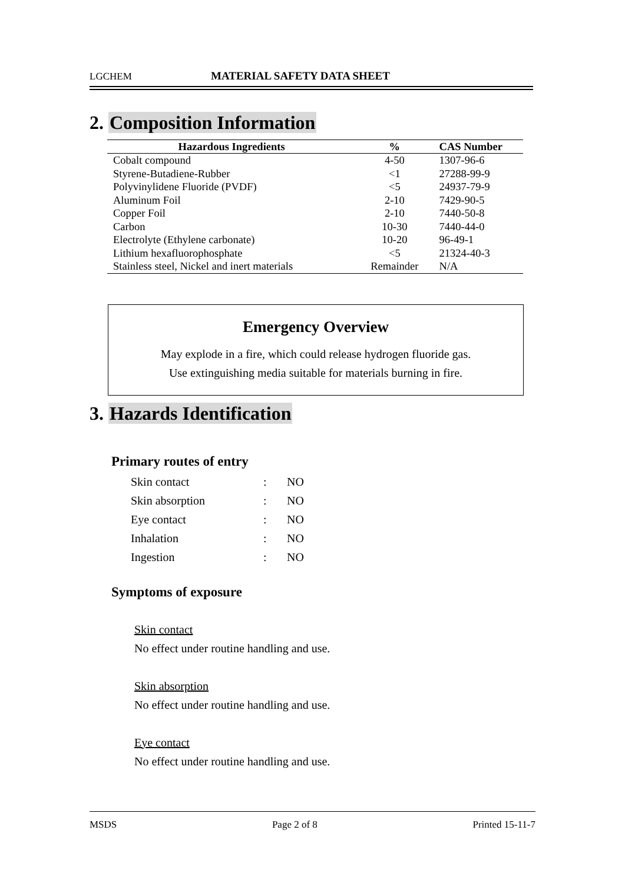LGCHEM MATERIAL SAFETY DATA SHEET
2. Composition Information
| Hazardous Ingredients | % | CAS Number |
| --- | --- | --- |
| Cobalt compound | 4-50 | 1307-96-6 |
| Styrene-Butadiene-Rubber | <1 | 27288-99-9 |
| Polyvinylidene Fluoride (PVDF) | <5 | 24937-79-9 |
| Aluminum Foil | 2-10 | 7429-90-5 |
| Copper Foil | 2-10 | 7440-50-8 |
| Carbon | 10-30 | 7440-44-0 |
| Electrolyte (Ethylene carbonate) | 10-20 | 96-49-1 |
| Lithium hexafluorophosphate | <5 | 21324-40-3 |
| Stainless steel, Nickel and inert materials | Remainder | N/A |
Emergency Overview
May explode in a fire, which could release hydrogen fluoride gas.
Use extinguishing media suitable for materials burning in fire.
3. Hazards Identification
Primary routes of entry
| Skin contact | : | NO |
| Skin absorption | : | NO |
| Eye contact | : | NO |
| Inhalation | : | NO |
| Ingestion | : | NO |
Symptoms of exposure
Skin contact
No effect under routine handling and use.
Skin absorption
No effect under routine handling and use.
Eye contact
No effect under routine handling and use.
MSDS Page 2 of 8 Printed 15-11-7